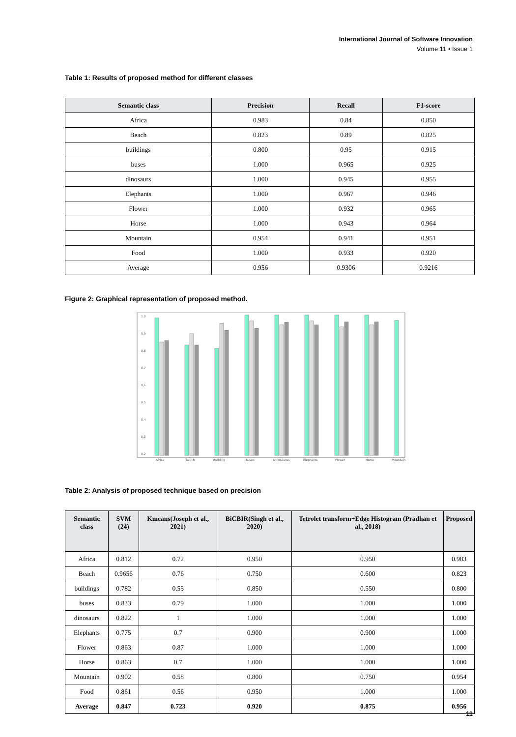International Journal of Software Innovation
Volume 11 • Issue 1
Table 1: Results of proposed method for different classes
| Semantic class | Precision | Recall | F1-score |
| --- | --- | --- | --- |
| Africa | 0.983 | 0.84 | 0.850 |
| Beach | 0.823 | 0.89 | 0.825 |
| buildings | 0.800 | 0.95 | 0.915 |
| buses | 1.000 | 0.965 | 0.925 |
| dinosaurs | 1.000 | 0.945 | 0.955 |
| Elephants | 1.000 | 0.967 | 0.946 |
| Flower | 1.000 | 0.932 | 0.965 |
| Horse | 1.000 | 0.943 | 0.964 |
| Mountain | 0.954 | 0.941 | 0.951 |
| Food | 1.000 | 0.933 | 0.920 |
| Average | 0.956 | 0.9306 | 0.9216 |
Figure 2: Graphical representation of proposed method.
1.0
0.9
0.8
0.7
0.6
0.5
0.4
0.3
0.2
Africa
Beach
Building
Buses
Dinosaurus
Elephants
Flower
Horse
Mountain
Table 2: Analysis of proposed technique based on precision
| Semantic class | SVM (24) | Kmeans(Joseph et al., 2021) | BiCBIR(Singh et al., 2020) | Tetrolet transform+Edge Histogram (Pradhan et al., 2018) | Proposed |
| --- | --- | --- | --- | --- | --- |
| Africa | 0.812 | 0.72 | 0.950 | 0.950 | 0.983 |
| Beach | 0.9656 | 0.76 | 0.750 | 0.600 | 0.823 |
| buildings | 0.782 | 0.55 | 0.850 | 0.550 | 0.800 |
| buses | 0.833 | 0.79 | 1.000 | 1.000 | 1.000 |
| dinosaurs | 0.822 | 1 | 1.000 | 1.000 | 1.000 |
| Elephants | 0.775 | 0.7 | 0.900 | 0.900 | 1.000 |
| Flower | 0.863 | 0.87 | 1.000 | 1.000 | 1.000 |
| Horse | 0.863 | 0.7 | 1.000 | 1.000 | 1.000 |
| Mountain | 0.902 | 0.58 | 0.800 | 0.750 | 0.954 |
| Food | 0.861 | 0.56 | 0.950 | 1.000 | 1.000 |
| Average | 0.847 | 0.723 | 0.920 | 0.875 | 0.956 |
11